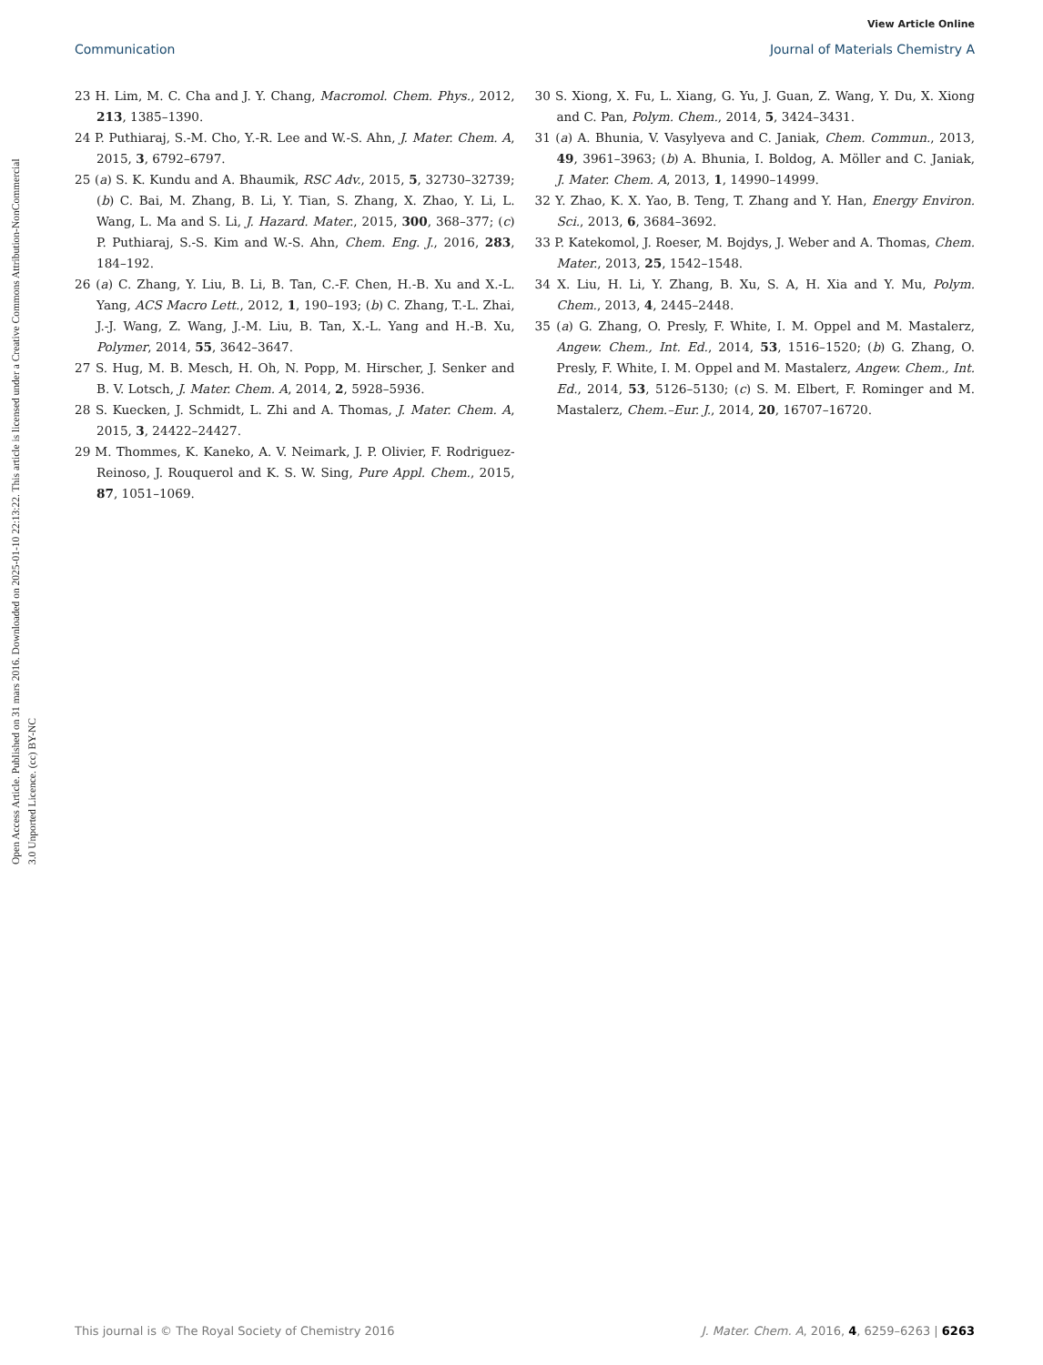View Article Online
Communication Journal of Materials Chemistry A
Open Access Article. Published on 31 mars 2016. Downloaded on 2025-01-10 22:13:22. This article is licensed under a Creative Commons Attribution-NonCommercial 3.0 Unported Licence. (cc) BY-NC
23 H. Lim, M. C. Cha and J. Y. Chang, Macromol. Chem. Phys., 2012, 213, 1385–1390.
24 P. Puthiaraj, S.-M. Cho, Y.-R. Lee and W.-S. Ahn, J. Mater. Chem. A, 2015, 3, 6792–6797.
25 (a) S. K. Kundu and A. Bhaumik, RSC Adv., 2015, 5, 32730–32739; (b) C. Bai, M. Zhang, B. Li, Y. Tian, S. Zhang, X. Zhao, Y. Li, L. Wang, L. Ma and S. Li, J. Hazard. Mater., 2015, 300, 368–377; (c) P. Puthiaraj, S.-S. Kim and W.-S. Ahn, Chem. Eng. J., 2016, 283, 184–192.
26 (a) C. Zhang, Y. Liu, B. Li, B. Tan, C.-F. Chen, H.-B. Xu and X.-L. Yang, ACS Macro Lett., 2012, 1, 190–193; (b) C. Zhang, T.-L. Zhai, J.-J. Wang, Z. Wang, J.-M. Liu, B. Tan, X.-L. Yang and H.-B. Xu, Polymer, 2014, 55, 3642–3647.
27 S. Hug, M. B. Mesch, H. Oh, N. Popp, M. Hirscher, J. Senker and B. V. Lotsch, J. Mater. Chem. A, 2014, 2, 5928–5936.
28 S. Kuecken, J. Schmidt, L. Zhi and A. Thomas, J. Mater. Chem. A, 2015, 3, 24422–24427.
29 M. Thommes, K. Kaneko, A. V. Neimark, J. P. Olivier, F. Rodriguez-Reinoso, J. Rouquerol and K. S. W. Sing, Pure Appl. Chem., 2015, 87, 1051–1069.
30 S. Xiong, X. Fu, L. Xiang, G. Yu, J. Guan, Z. Wang, Y. Du, X. Xiong and C. Pan, Polym. Chem., 2014, 5, 3424–3431.
31 (a) A. Bhunia, V. Vasylyeva and C. Janiak, Chem. Commun., 2013, 49, 3961–3963; (b) A. Bhunia, I. Boldog, A. Möller and C. Janiak, J. Mater. Chem. A, 2013, 1, 14990–14999.
32 Y. Zhao, K. X. Yao, B. Teng, T. Zhang and Y. Han, Energy Environ. Sci., 2013, 6, 3684–3692.
33 P. Katekomol, J. Roeser, M. Bojdys, J. Weber and A. Thomas, Chem. Mater., 2013, 25, 1542–1548.
34 X. Liu, H. Li, Y. Zhang, B. Xu, S. A, H. Xia and Y. Mu, Polym. Chem., 2013, 4, 2445–2448.
35 (a) G. Zhang, O. Presly, F. White, I. M. Oppel and M. Mastalerz, Angew. Chem., Int. Ed., 2014, 53, 1516–1520; (b) G. Zhang, O. Presly, F. White, I. M. Oppel and M. Mastalerz, Angew. Chem., Int. Ed., 2014, 53, 5126–5130; (c) S. M. Elbert, F. Rominger and M. Mastalerz, Chem.–Eur. J., 2014, 20, 16707–16720.
This journal is © The Royal Society of Chemistry 2016 J. Mater. Chem. A, 2016, 4, 6259–6263 | 6263